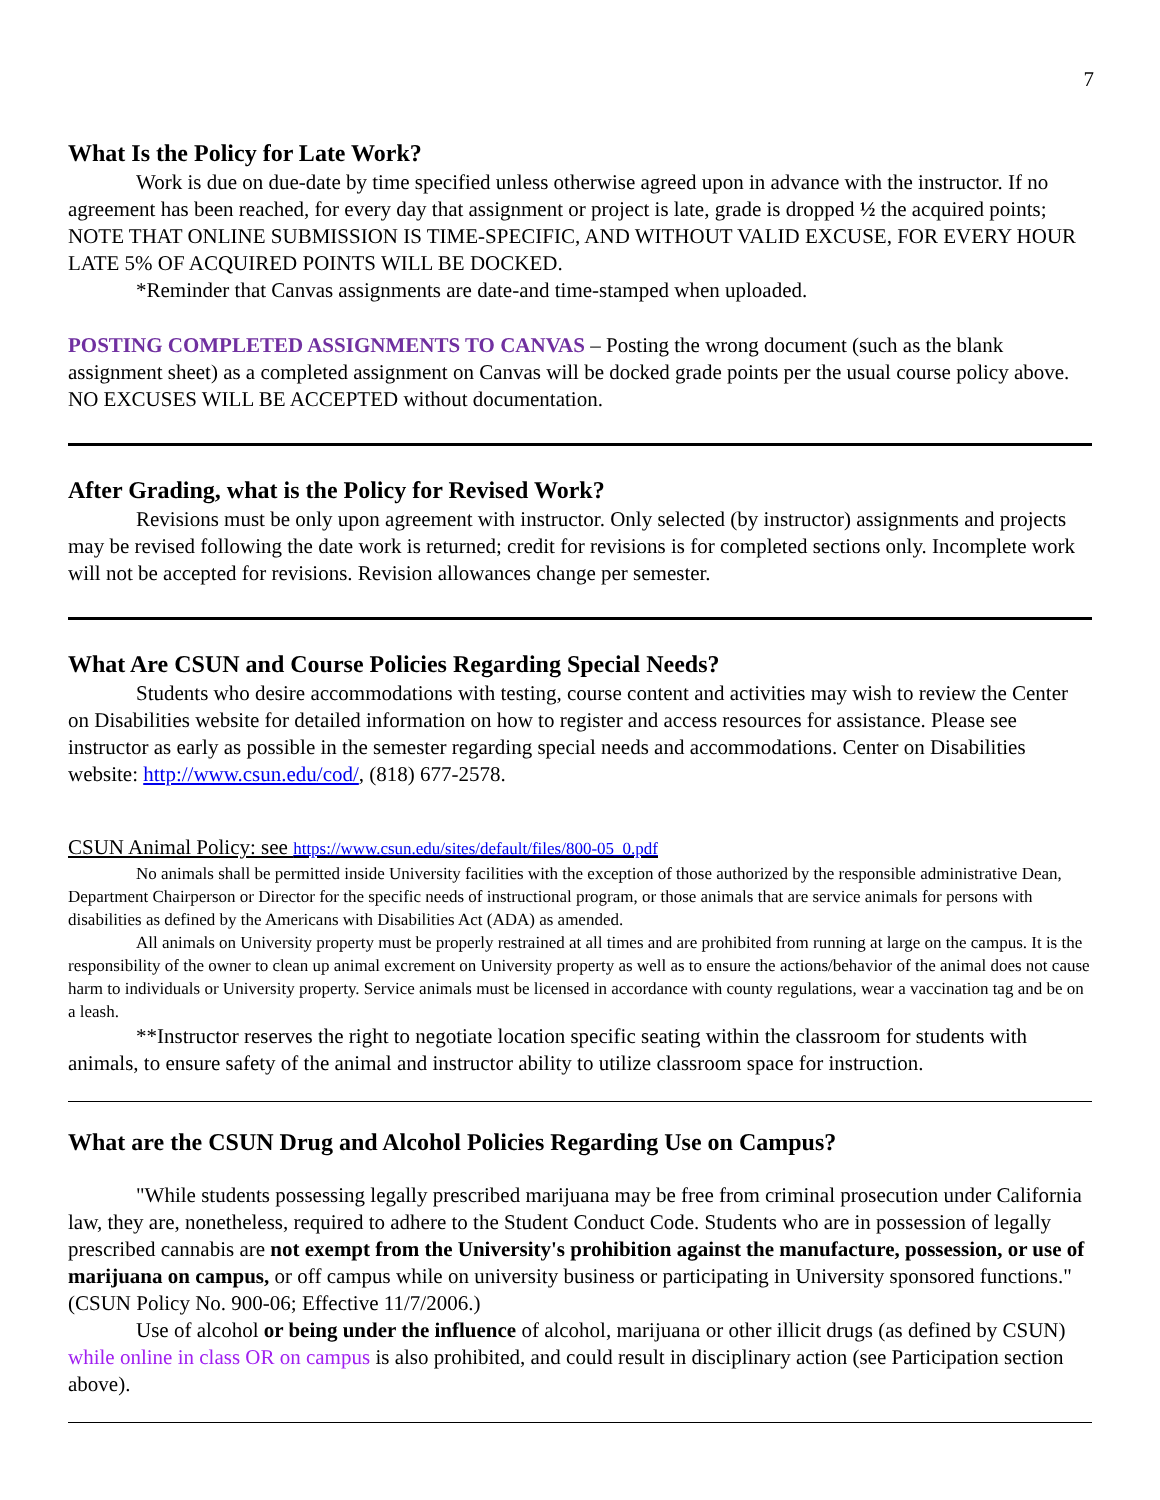7
What Is the Policy for Late Work?
Work is due on due-date by time specified unless otherwise agreed upon in advance with the instructor. If no agreement has been reached, for every day that assignment or project is late, grade is dropped ½ the acquired points; NOTE THAT ONLINE SUBMISSION IS TIME-SPECIFIC, AND WITHOUT VALID EXCUSE, FOR EVERY HOUR LATE 5% OF ACQUIRED POINTS WILL BE DOCKED.
*Reminder that Canvas assignments are date-and time-stamped when uploaded.
POSTING COMPLETED ASSIGNMENTS TO CANVAS – Posting the wrong document (such as the blank assignment sheet) as a completed assignment on Canvas will be docked grade points per the usual course policy above. NO EXCUSES WILL BE ACCEPTED without documentation.
After Grading, what is the Policy for Revised Work?
Revisions must be only upon agreement with instructor. Only selected (by instructor) assignments and projects may be revised following the date work is returned; credit for revisions is for completed sections only. Incomplete work will not be accepted for revisions. Revision allowances change per semester.
What Are CSUN and Course Policies Regarding Special Needs?
Students who desire accommodations with testing, course content and activities may wish to review the Center on Disabilities website for detailed information on how to register and access resources for assistance. Please see instructor as early as possible in the semester regarding special needs and accommodations. Center on Disabilities website: http://www.csun.edu/cod/, (818) 677-2578.
CSUN Animal Policy: see https://www.csun.edu/sites/default/files/800-05_0.pdf
No animals shall be permitted inside University facilities with the exception of those authorized by the responsible administrative Dean, Department Chairperson or Director for the specific needs of instructional program, or those animals that are service animals for persons with disabilities as defined by the Americans with Disabilities Act (ADA) as amended.
All animals on University property must be properly restrained at all times and are prohibited from running at large on the campus. It is the responsibility of the owner to clean up animal excrement on University property as well as to ensure the actions/behavior of the animal does not cause harm to individuals or University property. Service animals must be licensed in accordance with county regulations, wear a vaccination tag and be on a leash.
**Instructor reserves the right to negotiate location specific seating within the classroom for students with animals, to ensure safety of the animal and instructor ability to utilize classroom space for instruction.
What are the CSUN Drug and Alcohol Policies Regarding Use on Campus?
"While students possessing legally prescribed marijuana may be free from criminal prosecution under California law, they are, nonetheless, required to adhere to the Student Conduct Code. Students who are in possession of legally prescribed cannabis are not exempt from the University's prohibition against the manufacture, possession, or use of marijuana on campus, or off campus while on university business or participating in University sponsored functions." (CSUN Policy No. 900-06; Effective 11/7/2006.)
Use of alcohol or being under the influence of alcohol, marijuana or other illicit drugs (as defined by CSUN) while online in class OR on campus is also prohibited, and could result in disciplinary action (see Participation section above).